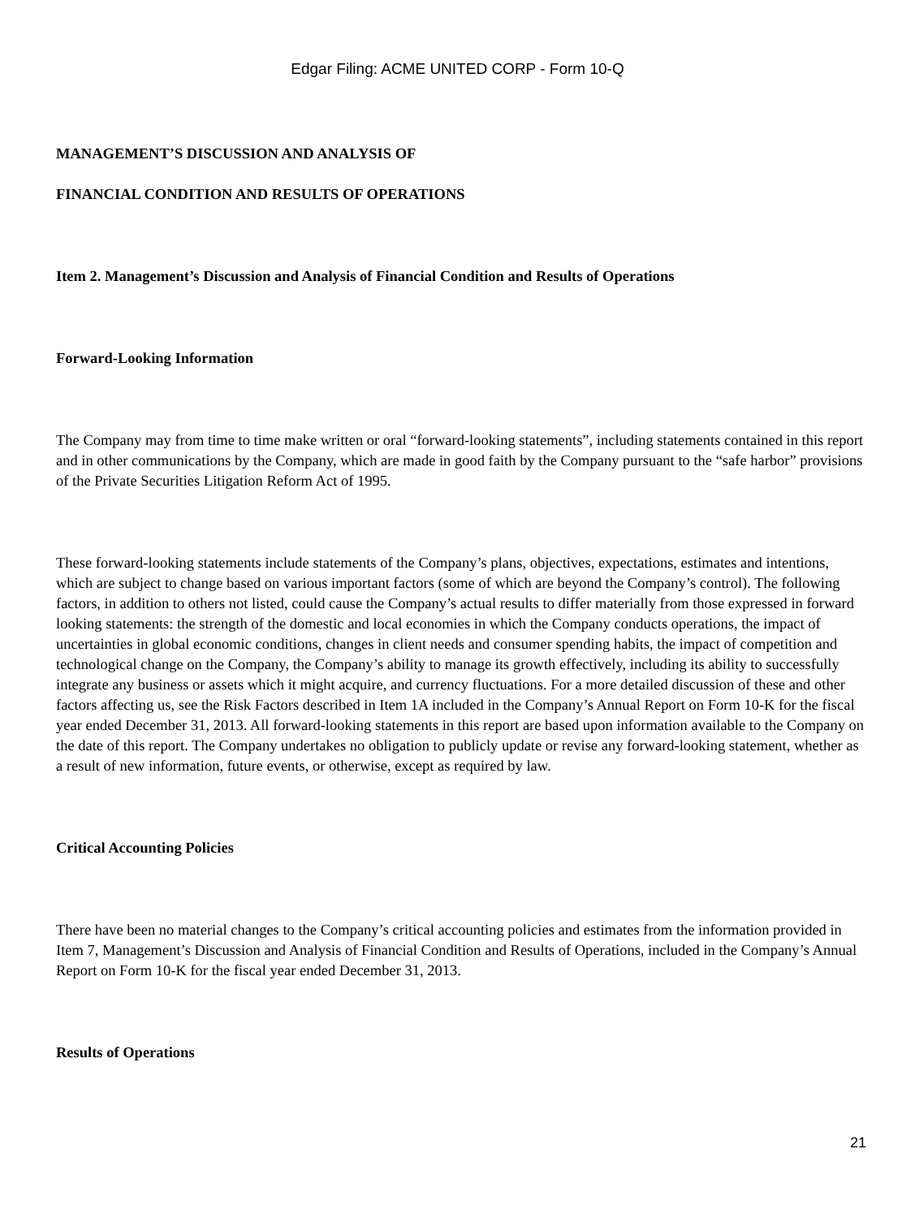Edgar Filing: ACME UNITED CORP - Form 10-Q
MANAGEMENT’S DISCUSSION AND ANALYSIS OF
FINANCIAL CONDITION AND RESULTS OF OPERATIONS
Item 2. Management’s Discussion and Analysis of Financial Condition and Results of Operations
Forward-Looking Information
The Company may from time to time make written or oral “forward-looking statements”, including statements contained in this report and in other communications by the Company, which are made in good faith by the Company pursuant to the “safe harbor” provisions of the Private Securities Litigation Reform Act of 1995.
These forward-looking statements include statements of the Company’s plans, objectives, expectations, estimates and intentions, which are subject to change based on various important factors (some of which are beyond the Company’s control). The following factors, in addition to others not listed, could cause the Company’s actual results to differ materially from those expressed in forward looking statements: the strength of the domestic and local economies in which the Company conducts operations, the impact of uncertainties in global economic conditions, changes in client needs and consumer spending habits, the impact of competition and technological change on the Company, the Company’s ability to manage its growth effectively, including its ability to successfully integrate any business or assets which it might acquire, and currency fluctuations. For a more detailed discussion of these and other factors affecting us, see the Risk Factors described in Item 1A included in the Company’s Annual Report on Form 10-K for the fiscal year ended December 31, 2013. All forward-looking statements in this report are based upon information available to the Company on the date of this report. The Company undertakes no obligation to publicly update or revise any forward-looking statement, whether as a result of new information, future events, or otherwise, except as required by law.
Critical Accounting Policies
There have been no material changes to the Company’s critical accounting policies and estimates from the information provided in Item 7, Management’s Discussion and Analysis of Financial Condition and Results of Operations, included in the Company’s Annual Report on Form 10-K for the fiscal year ended December 31, 2013.
Results of Operations
21